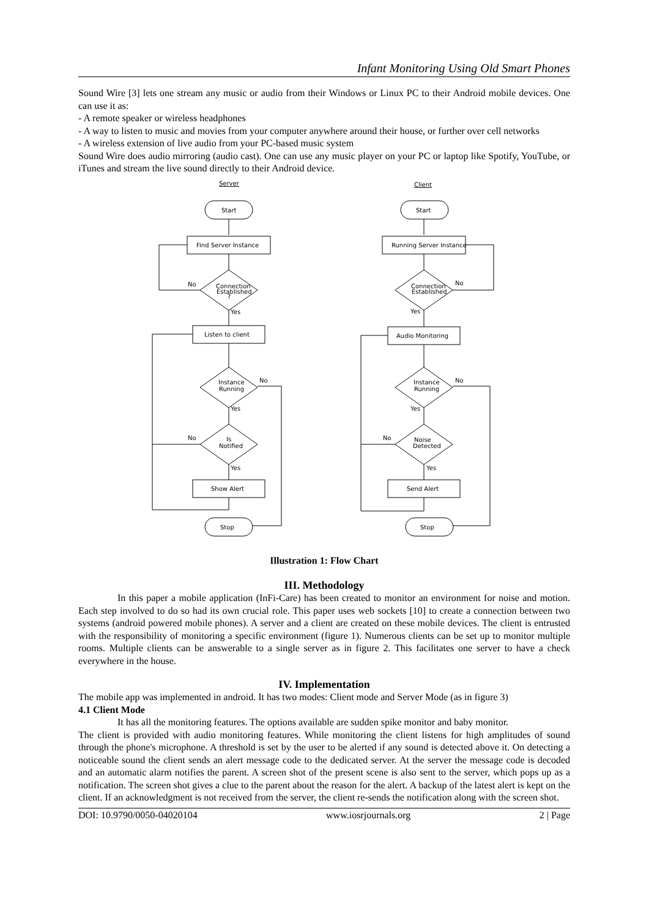Infant Monitoring Using Old Smart Phones
Sound Wire [3] lets one stream any music or audio from their Windows or Linux PC to their Android mobile devices. One can use it as:
- A remote speaker or wireless headphones
- A way to listen to music and movies from your computer anywhere around their house, or further over cell networks
- A wireless extension of live audio from your PC-based music system
Sound Wire does audio mirroring (audio cast). One can use any music player on your PC or laptop like Spotify, YouTube, or iTunes and stream the live sound directly to their Android device.
Server
Client
Start
Find Server Instance
Connection
Established
?
No
Yes
Listen to client
Instance
Running
No
Yes
Is
Notified
No
Yes
Show Alert
Stop
Start
Running Server Instance
Connection
Established
No
Yes
Audio Monitoring
Instance
Running
No
Yes
Noise
Detected
No
Yes
Send Alert
Stop
Illustration 1: Flow Chart
III. Methodology
In this paper a mobile application (InFi-Care) has been created to monitor an environment for noise and motion. Each step involved to do so had its own crucial role. This paper uses web sockets [10] to create a connection between two systems (android powered mobile phones). A server and a client are created on these mobile devices. The client is entrusted with the responsibility of monitoring a specific environment (figure 1). Numerous clients can be set up to monitor multiple rooms. Multiple clients can be answerable to a single server as in figure 2. This facilitates one server to have a check everywhere in the house.
IV. Implementation
The mobile app was implemented in android. It has two modes: Client mode and Server Mode (as in figure 3)
4.1 Client Mode
It has all the monitoring features. The options available are sudden spike monitor and baby monitor.
The client is provided with audio monitoring features. While monitoring the client listens for high amplitudes of sound through the phone's microphone. A threshold is set by the user to be alerted if any sound is detected above it. On detecting a noticeable sound the client sends an alert message code to the dedicated server. At the server the message code is decoded and an automatic alarm notifies the parent. A screen shot of the present scene is also sent to the server, which pops up as a notification. The screen shot gives a clue to the parent about the reason for the alert. A backup of the latest alert is kept on the client. If an acknowledgment is not received from the server, the client re-sends the notification along with the screen shot.
DOI: 10.9790/0050-04020104 www.iosrjournals.org 2 | Page